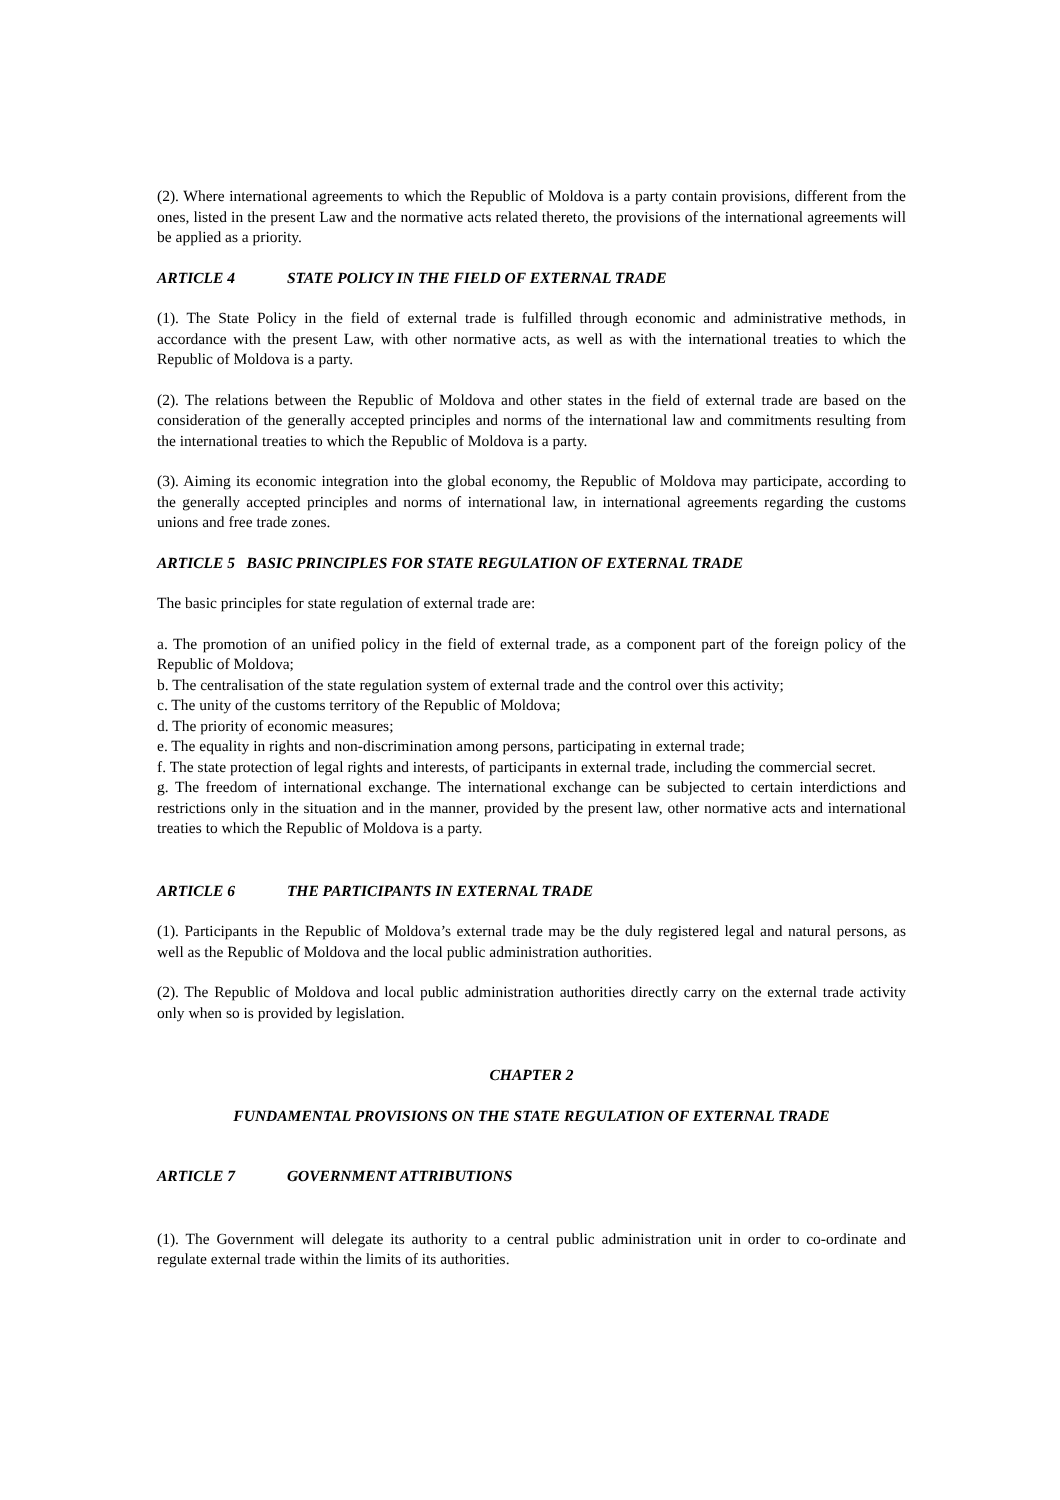(2). Where international agreements to which the Republic of Moldova is a party contain provisions, different from the ones, listed in the present Law and the normative acts related thereto, the provisions of the international agreements will be applied as a priority.
ARTICLE 4 STATE POLICY IN THE FIELD OF EXTERNAL TRADE
(1). The State Policy in the field of external trade is fulfilled through economic and administrative methods, in accordance with the present Law, with other normative acts, as well as with the international treaties to which the Republic of Moldova is a party.
(2). The relations between the Republic of Moldova and other states in the field of external trade are based on the consideration of the generally accepted principles and norms of the international law and commitments resulting from the international treaties to which the Republic of Moldova is a party.
(3). Aiming its economic integration into the global economy, the Republic of Moldova may participate, according to the generally accepted principles and norms of international law, in international agreements regarding the customs unions and free trade zones.
ARTICLE 5 BASIC PRINCIPLES FOR STATE REGULATION OF EXTERNAL TRADE
The basic principles for state regulation of external trade are:
a. The promotion of an unified policy in the field of external trade, as a component part of the foreign policy of the Republic of Moldova;
b. The centralisation of the state regulation system of external trade and the control over this activity;
c. The unity of the customs territory of the Republic of Moldova;
d. The priority of economic measures;
e. The equality in rights and non-discrimination among persons, participating in external trade;
f. The state protection of legal rights and interests, of participants in external trade, including the commercial secret.
g. The freedom of international exchange. The international exchange can be subjected to certain interdictions and restrictions only in the situation and in the manner, provided by the present law, other normative acts and international treaties to which the Republic of Moldova is a party.
ARTICLE 6 THE PARTICIPANTS IN EXTERNAL TRADE
(1). Participants in the Republic of Moldova’s external trade may be the duly registered legal and natural persons, as well as the Republic of Moldova and the local public administration authorities.
(2). The Republic of Moldova and local public administration authorities directly carry on the external trade activity only when so is provided by legislation.
CHAPTER 2
FUNDAMENTAL PROVISIONS ON THE STATE REGULATION OF EXTERNAL TRADE
ARTICLE 7 GOVERNMENT ATTRIBUTIONS
(1). The Government will delegate its authority to a central public administration unit in order to co-ordinate and regulate external trade within the limits of its authorities.